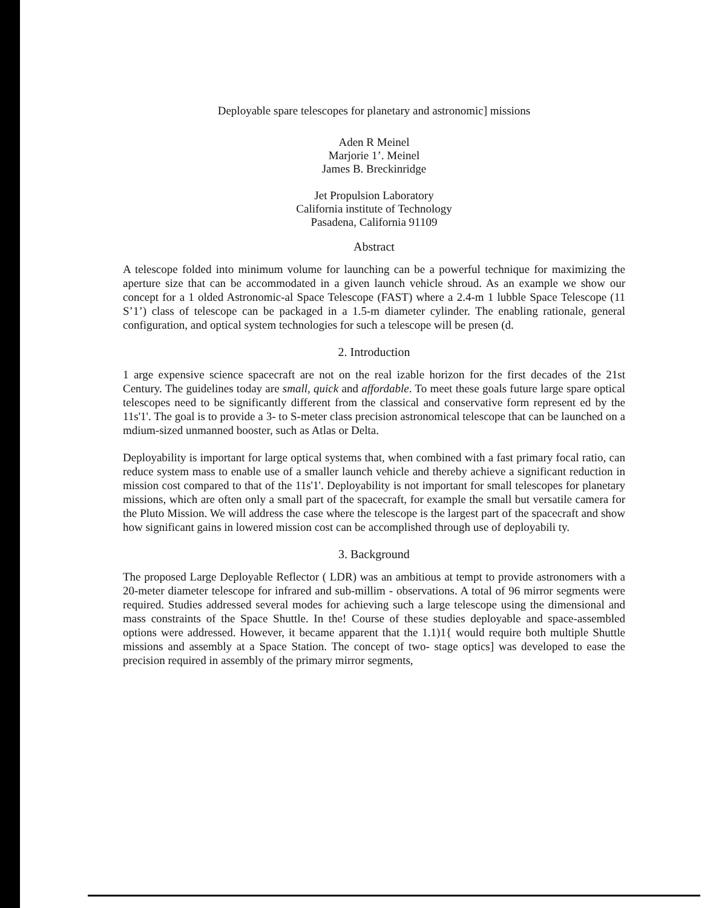Deployable spare telescopes for planetary and astronomic] missions
Aden R Meinel
Marjorie 1’. Meinel
James B. Breckinridge
Jet Propulsion Laboratory
California institute of Technology
Pasadena, California 91109
Abstract
A telescope folded into minimum volume for launching can be a powerful technique for maximizing the aperture size that can be accommodated in a given launch vehicle shroud. As an example we show our concept for a 1 olded Astronomic-al Space Telescope (FAST) where a 2.4-m 1 lubble Space Telescope (11 S’1’) class of telescope can be packaged in a 1.5-m diameter cylinder. The enabling rationale, general configuration, and optical system technologies for such a telescope will be presen (d.
2. Introduction
1 arge expensive science spacecraft are not on the real izable horizon for the first decades of the 21st Century. The guidelines today are small, quick and affordable. To meet these goals future large spare optical telescopes need to be significantly different from the classical and conservative form represent ed by the 11s'1'. The goal is to provide a 3- to S-meter class precision astronomical telescope that can be launched on a mdium-sized unmanned booster, such as Atlas or Delta.
Deployability is important for large optical systems that, when combined with a fast primary focal ratio, can reduce system mass to enable use of a smaller launch vehicle and thereby achieve a significant reduction in mission cost compared to that of the 11s'1'. Deployability is not important for small telescopes for planetary missions, which are often only a small part of the spacecraft, for example the small but versatile camera for the Pluto Mission. We will address the case where the telescope is the largest part of the spacecraft and show how significant gains in lowered mission cost can be accomplished through use of deployabili ty.
3. Background
The proposed Large Deployable Reflector ( LDR) was an ambitious at tempt to provide astronomers with a 20-meter diameter telescope for infrared and sub-millim - observations. A total of 96 mirror segments were required. Studies addressed several modes for achieving such a large telescope using the dimensional and mass constraints of the Space Shuttle. In the! Course of these studies deployable and space-assembled options were addressed. However, it became apparent that the 1.1)1{ would require both multiple Shuttle missions and assembly at a Space Station. The concept of two- stage optics] was developed to ease the precision required in assembly of the primary mirror segments,